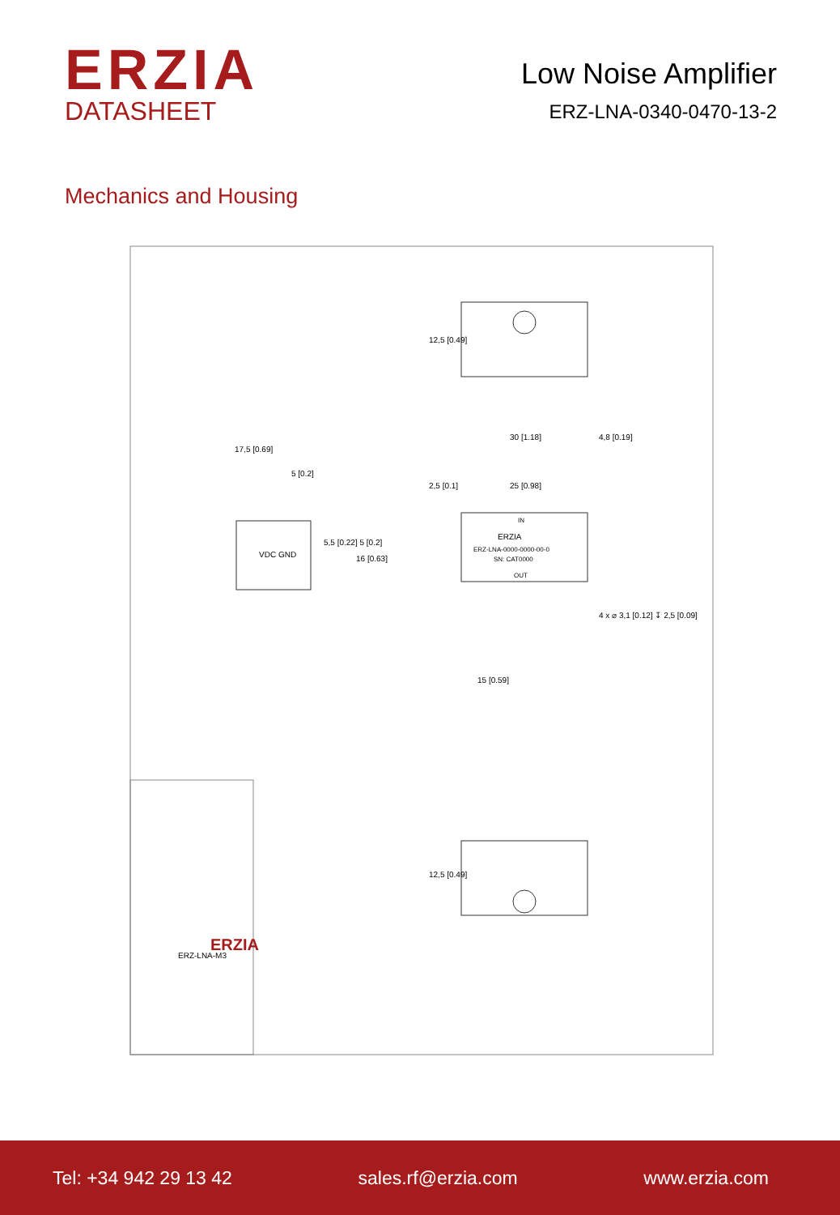ERZIA
DATASHEET
Low Noise Amplifier
ERZ-LNA-0340-0470-13-2
Mechanics and Housing
12,5 [0.49]
12,5 [0.49]
ERZIA
ERZ-LNA-0000-0000-00-0
SN: CAT0000
IN
OUT
30 [1.18]
25 [0.98]
2,5 [0.1]
15 [0.59]
16 [0.63]
4,8 [0.19]
4 x ⌀ 3,1 [0.12] ↧ 2,5 [0.09]
17,5 [0.69]
5 [0.2]
5,5 [0.22] 5 [0.2]
VDC GND
ERZIA
ERZ-LNA-M3
Tel: +34 942 29 13 42 sales.rf@erzia.com www.erzia.com